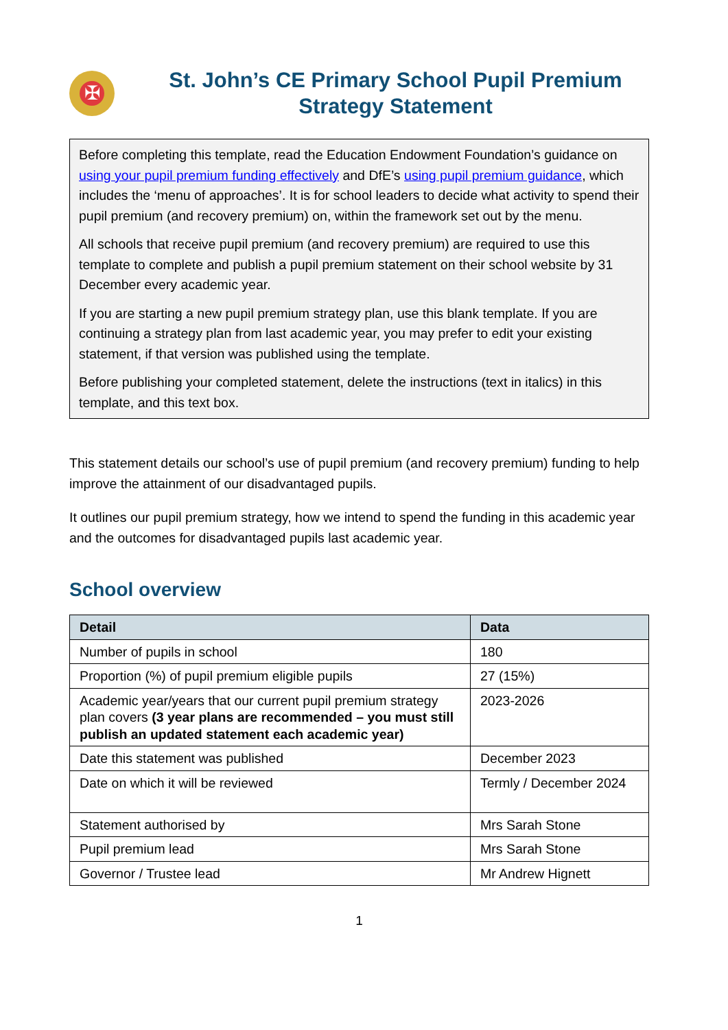✠
St. John’s CE Primary School Pupil Premium Strategy Statement
Before completing this template, read the Education Endowment Foundation’s guidance on using your pupil premium funding effectively and DfE’s using pupil premium guidance, which includes the ‘menu of approaches’. It is for school leaders to decide what activity to spend their pupil premium (and recovery premium) on, within the framework set out by the menu.
All schools that receive pupil premium (and recovery premium) are required to use this template to complete and publish a pupil premium statement on their school website by 31 December every academic year.
If you are starting a new pupil premium strategy plan, use this blank template. If you are continuing a strategy plan from last academic year, you may prefer to edit your existing statement, if that version was published using the template.
Before publishing your completed statement, delete the instructions (text in italics) in this template, and this text box.
This statement details our school’s use of pupil premium (and recovery premium) funding to help improve the attainment of our disadvantaged pupils.
It outlines our pupil premium strategy, how we intend to spend the funding in this academic year and the outcomes for disadvantaged pupils last academic year.
School overview
| Detail | Data |
| --- | --- |
| Number of pupils in school | 180 |
| Proportion (%) of pupil premium eligible pupils | 27 (15%) |
| Academic year/years that our current pupil premium strategy plan covers (3 year plans are recommended – you must still publish an updated statement each academic year) | 2023-2026 |
| Date this statement was published | December 2023 |
| Date on which it will be reviewed | Termly / December 2024 |
| Statement authorised by | Mrs Sarah Stone |
| Pupil premium lead | Mrs Sarah Stone |
| Governor / Trustee lead | Mr Andrew Hignett |
1